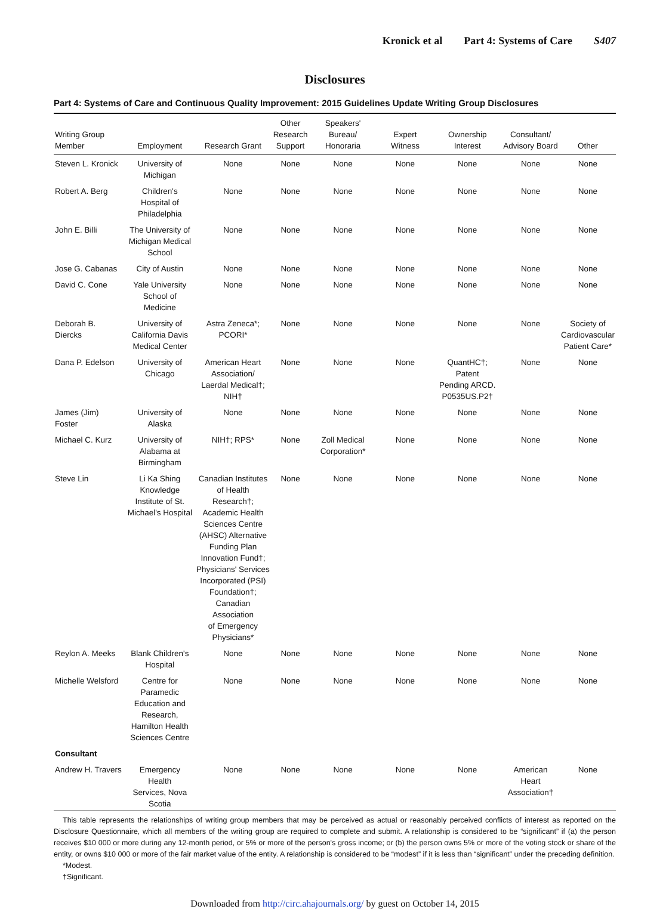Kronick et al Part 4: Systems of Care S407
Disclosures
Part 4: Systems of Care and Continuous Quality Improvement: 2015 Guidelines Update Writing Group Disclosures
| Writing Group Member | Employment | Research Grant | Other Research Support | Speakers' Bureau/ Honoraria | Expert Witness | Ownership Interest | Consultant/ Advisory Board | Other |
| --- | --- | --- | --- | --- | --- | --- | --- | --- |
| Steven L. Kronick | University of Michigan | None | None | None | None | None | None | None |
| Robert A. Berg | Children's Hospital of Philadelphia | None | None | None | None | None | None | None |
| John E. Billi | The University of Michigan Medical School | None | None | None | None | None | None | None |
| Jose G. Cabanas | City of Austin | None | None | None | None | None | None | None |
| David C. Cone | Yale University School of Medicine | None | None | None | None | None | None | None |
| Deborah B. Diercks | University of California Davis Medical Center | Astra Zeneca*; PCORI* | None | None | None | None | None | Society of Cardiovascular Patient Care* |
| Dana P. Edelson | University of Chicago | American Heart Association/ Laerdal Medical†; NIH† | None | None | None | QuantHC†; Patent Pending ARCD. P0535US.P2† | None | None |
| James (Jim) Foster | University of Alaska | None | None | None | None | None | None | None |
| Michael C. Kurz | University of Alabama at Birmingham | NIH†; RPS* | None | Zoll Medical Corporation* | None | None | None | None |
| Steve Lin | Li Ka Shing Knowledge Institute of St. Michael's Hospital | Canadian Institutes of Health Research†; Academic Health Sciences Centre (AHSC) Alternative Funding Plan Innovation Fund†; Physicians' Services Incorporated (PSI) Foundation†; Canadian Association of Emergency Physicians* | None | None | None | None | None | None |
| Reylon A. Meeks | Blank Children's Hospital | None | None | None | None | None | None | None |
| Michelle Welsford | Centre for Paramedic Education and Research, Hamilton Health Sciences Centre | None | None | None | None | None | None | None |
| Consultant | | | | | | | | |
| Andrew H. Travers | Emergency Health Services, Nova Scotia | None | None | None | None | None | American Heart Association† | None |
This table represents the relationships of writing group members that may be perceived as actual or reasonably perceived conflicts of interest as reported on the Disclosure Questionnaire, which all members of the writing group are required to complete and submit. A relationship is considered to be “significant” if (a) the person receives $10 000 or more during any 12-month period, or 5% or more of the person's gross income; or (b) the person owns 5% or more of the voting stock or share of the entity, or owns $10 000 or more of the fair market value of the entity. A relationship is considered to be “modest” if it is less than “significant” under the preceding definition.
*Modest.
†Significant.
Downloaded from http://circ.ahajournals.org/ by guest on October 14, 2015